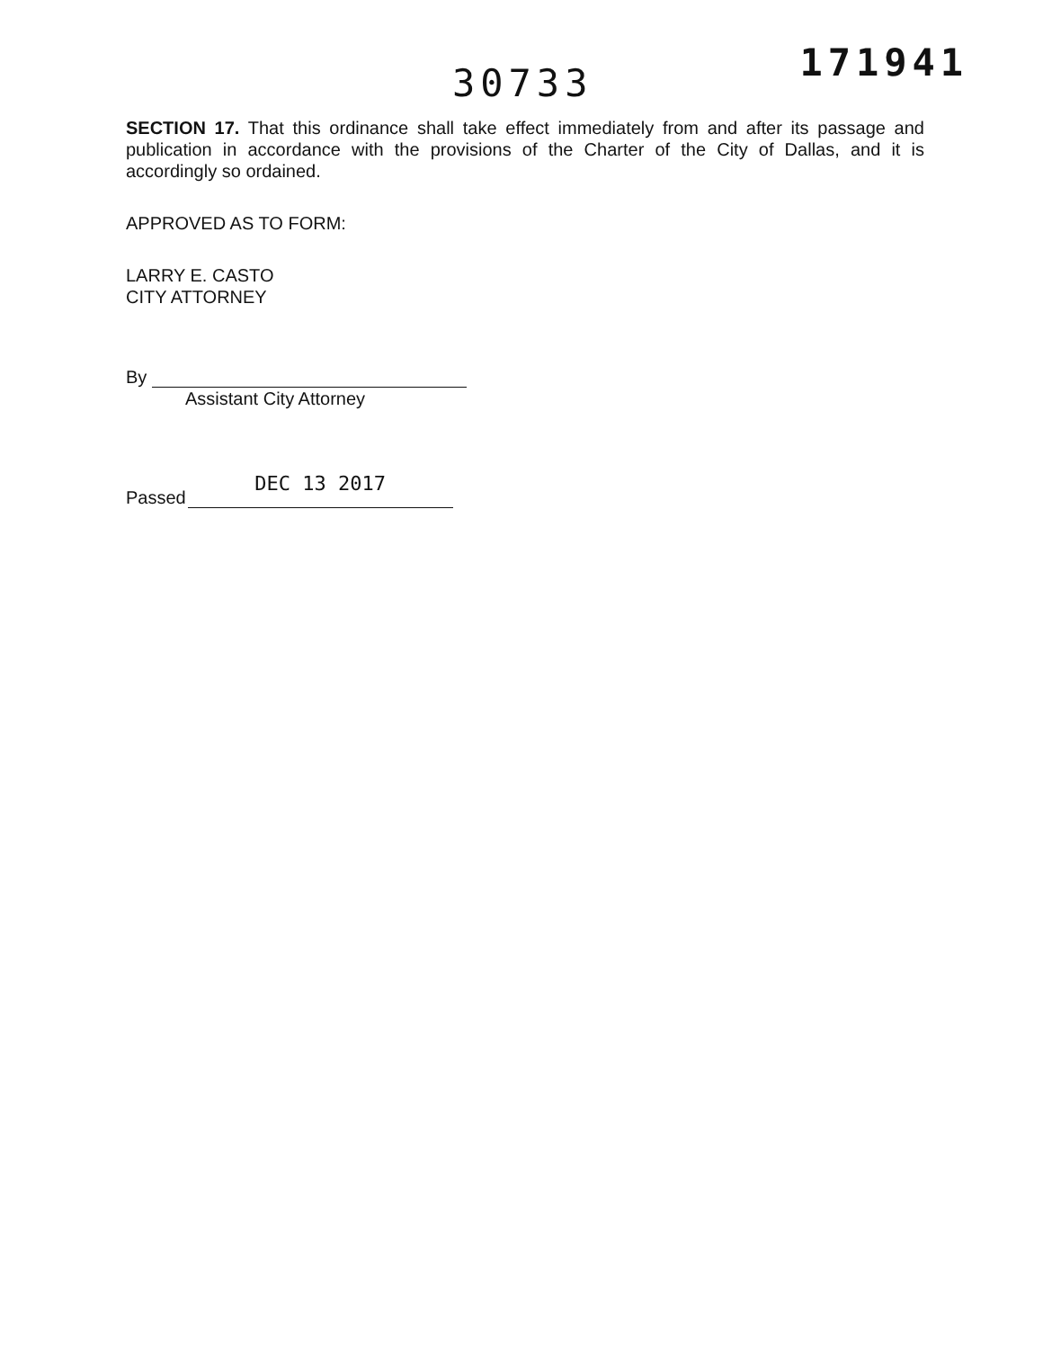30733
171941
SECTION 17. That this ordinance shall take effect immediately from and after its passage and publication in accordance with the provisions of the Charter of the City of Dallas, and it is accordingly so ordained.
APPROVED AS TO FORM:
LARRY E. CASTO
CITY ATTORNEY
By
Assistant City Attorney
Passed
DEC 13 2017